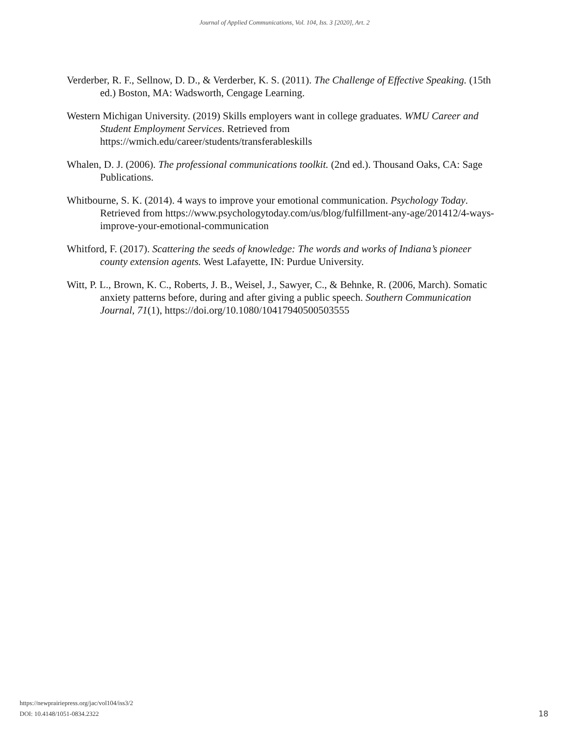Journal of Applied Communications, Vol. 104, Iss. 3 [2020], Art. 2
Verderber, R. F., Sellnow, D. D., & Verderber, K. S. (2011). The Challenge of Effective Speaking. (15th ed.) Boston, MA: Wadsworth, Cengage Learning.
Western Michigan University. (2019) Skills employers want in college graduates. WMU Career and Student Employment Services. Retrieved from https://wmich.edu/career/students/transferableskills
Whalen, D. J. (2006). The professional communications toolkit. (2nd ed.). Thousand Oaks, CA: Sage Publications.
Whitbourne, S. K. (2014). 4 ways to improve your emotional communication. Psychology Today. Retrieved from https://www.psychologytoday.com/us/blog/fulfillment-any-age/201412/4-ways-improve-your-emotional-communication
Whitford, F. (2017). Scattering the seeds of knowledge: The words and works of Indiana’s pioneer county extension agents. West Lafayette, IN: Purdue University.
Witt, P. L., Brown, K. C., Roberts, J. B., Weisel, J., Sawyer, C., & Behnke, R. (2006, March). Somatic anxiety patterns before, during and after giving a public speech. Southern Communication Journal, 71(1), https://doi.org/10.1080/10417940500503555
https://newprairiepress.org/jac/vol104/iss3/2
DOI: 10.4148/1051-0834.2322
18